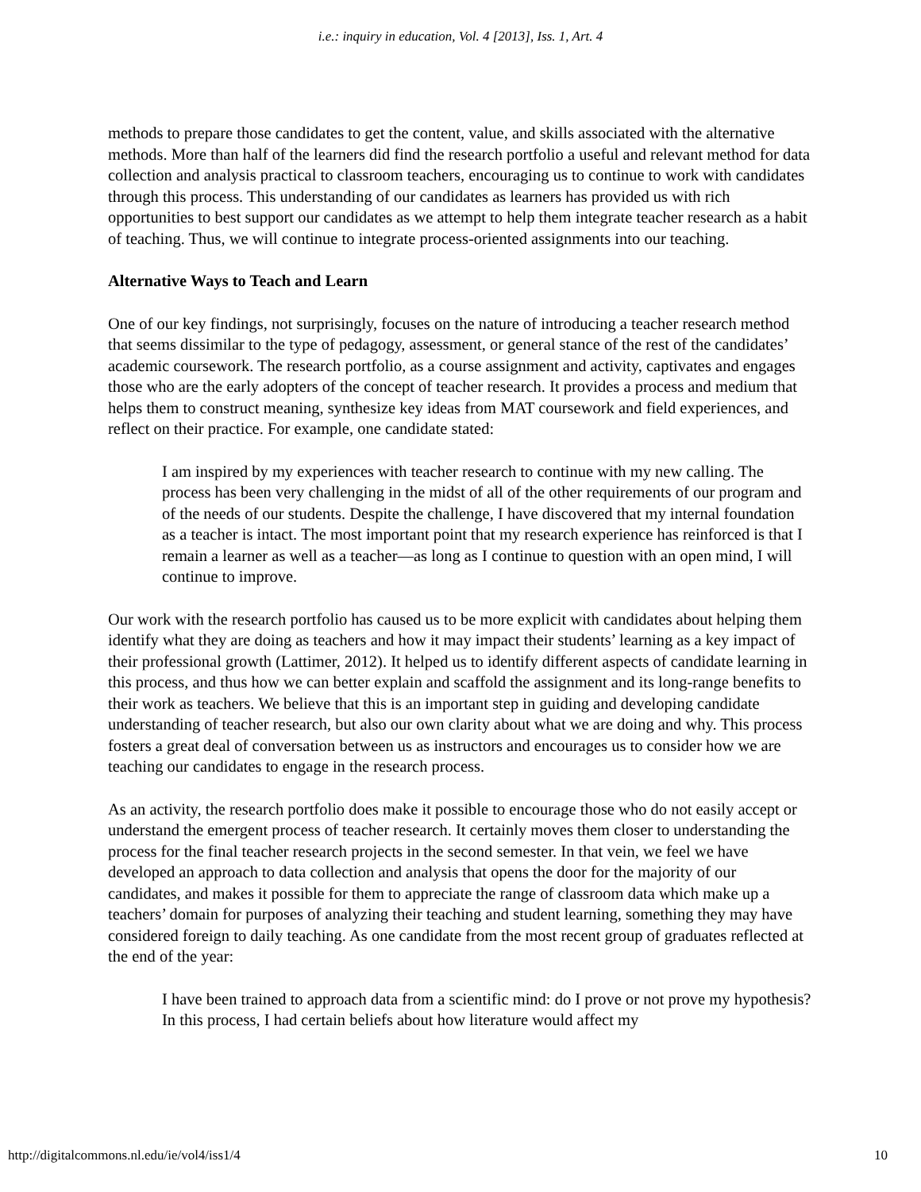i.e.: inquiry in education, Vol. 4 [2013], Iss. 1, Art. 4
methods to prepare those candidates to get the content, value, and skills associated with the alternative methods. More than half of the learners did find the research portfolio a useful and relevant method for data collection and analysis practical to classroom teachers, encouraging us to continue to work with candidates through this process. This understanding of our candidates as learners has provided us with rich opportunities to best support our candidates as we attempt to help them integrate teacher research as a habit of teaching. Thus, we will continue to integrate process-oriented assignments into our teaching.
Alternative Ways to Teach and Learn
One of our key findings, not surprisingly, focuses on the nature of introducing a teacher research method that seems dissimilar to the type of pedagogy, assessment, or general stance of the rest of the candidates’ academic coursework. The research portfolio, as a course assignment and activity, captivates and engages those who are the early adopters of the concept of teacher research. It provides a process and medium that helps them to construct meaning, synthesize key ideas from MAT coursework and field experiences, and reflect on their practice. For example, one candidate stated:
I am inspired by my experiences with teacher research to continue with my new calling. The process has been very challenging in the midst of all of the other requirements of our program and of the needs of our students. Despite the challenge, I have discovered that my internal foundation as a teacher is intact. The most important point that my research experience has reinforced is that I remain a learner as well as a teacher—as long as I continue to question with an open mind, I will continue to improve.
Our work with the research portfolio has caused us to be more explicit with candidates about helping them identify what they are doing as teachers and how it may impact their students’ learning as a key impact of their professional growth (Lattimer, 2012). It helped us to identify different aspects of candidate learning in this process, and thus how we can better explain and scaffold the assignment and its long-range benefits to their work as teachers. We believe that this is an important step in guiding and developing candidate understanding of teacher research, but also our own clarity about what we are doing and why. This process fosters a great deal of conversation between us as instructors and encourages us to consider how we are teaching our candidates to engage in the research process.
As an activity, the research portfolio does make it possible to encourage those who do not easily accept or understand the emergent process of teacher research. It certainly moves them closer to understanding the process for the final teacher research projects in the second semester. In that vein, we feel we have developed an approach to data collection and analysis that opens the door for the majority of our candidates, and makes it possible for them to appreciate the range of classroom data which make up a teachers’ domain for purposes of analyzing their teaching and student learning, something they may have considered foreign to daily teaching. As one candidate from the most recent group of graduates reflected at the end of the year:
I have been trained to approach data from a scientific mind: do I prove or not prove my hypothesis? In this process, I had certain beliefs about how literature would affect my
http://digitalcommons.nl.edu/ie/vol4/iss1/4 10